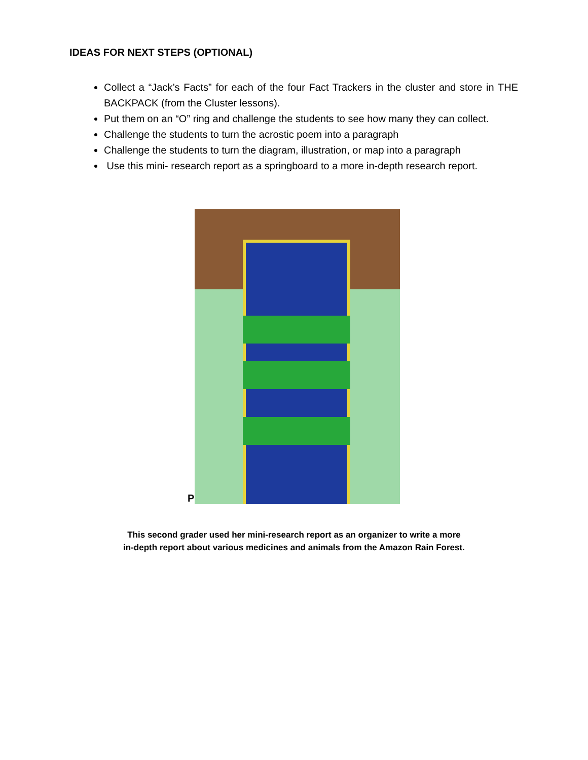IDEAS FOR NEXT STEPS (OPTIONAL)
Collect a “Jack’s Facts” for each of the four Fact Trackers in the cluster and store in THE BACKPACK (from the Cluster lessons).
Put them on an “O” ring and challenge the students to see how many they can collect.
Challenge the students to turn the acrostic poem into a paragraph
Challenge the students to turn the diagram, illustration, or map into a paragraph
Use this mini- research report as a springboard to a more in-depth research report.
P
This second grader used her mini-research report as an organizer to write a more
in-depth report about various medicines and animals from the Amazon Rain Forest.